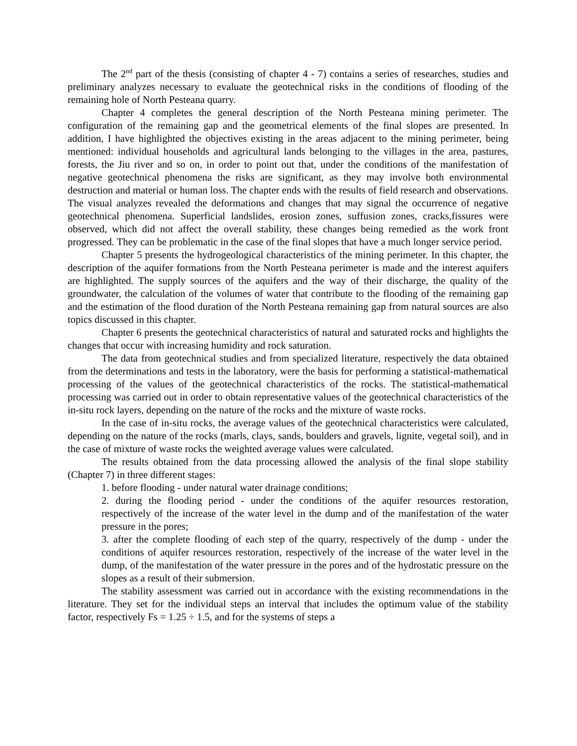The 2<sup>nd</sup> part of the thesis (consisting of chapter 4 - 7) contains a series of researches, studies and preliminary analyzes necessary to evaluate the geotechnical risks in the conditions of flooding of the remaining hole of North Pesteana quarry.
Chapter 4 completes the general description of the North Pesteana mining perimeter. The configuration of the remaining gap and the geometrical elements of the final slopes are presented. In addition, I have highlighted the objectives existing in the areas adjacent to the mining perimeter, being mentioned: individual households and agricultural lands belonging to the villages in the area, pastures, forests, the Jiu river and so on, in order to point out that, under the conditions of the manifestation of negative geotechnical phenomena the risks are significant, as they may involve both environmental destruction and material or human loss. The chapter ends with the results of field research and observations. The visual analyzes revealed the deformations and changes that may signal the occurrence of negative geotechnical phenomena. Superficial landslides, erosion zones, suffusion zones, cracks,fissures were observed, which did not affect the overall stability, these changes being remedied as the work front progressed. They can be problematic in the case of the final slopes that have a much longer service period.
Chapter 5 presents the hydrogeological characteristics of the mining perimeter. In this chapter, the description of the aquifer formations from the North Pesteana perimeter is made and the interest aquifers are highlighted. The supply sources of the aquifers and the way of their discharge, the quality of the groundwater, the calculation of the volumes of water that contribute to the flooding of the remaining gap and the estimation of the flood duration of the North Pesteana remaining gap from natural sources are also topics discussed in this chapter.
Chapter 6 presents the geotechnical characteristics of natural and saturated rocks and highlights the changes that occur with increasing humidity and rock saturation.
The data from geotechnical studies and from specialized literature, respectively the data obtained from the determinations and tests in the laboratory, were the basis for performing a statistical-mathematical processing of the values of the geotechnical characteristics of the rocks. The statistical-mathematical processing was carried out in order to obtain representative values of the geotechnical characteristics of the in-situ rock layers, depending on the nature of the rocks and the mixture of waste rocks.
In the case of in-situ rocks, the average values of the geotechnical characteristics were calculated, depending on the nature of the rocks (marls, clays, sands, boulders and gravels, lignite, vegetal soil), and in the case of mixture of waste rocks the weighted average values were calculated.
The results obtained from the data processing allowed the analysis of the final slope stability (Chapter 7) in three different stages:
1. before flooding - under natural water drainage conditions;
2. during the flooding period - under the conditions of the aquifer resources restoration, respectively of the increase of the water level in the dump and of the manifestation of the water pressure in the pores;
3. after the complete flooding of each step of the quarry, respectively of the dump - under the conditions of aquifer resources restoration, respectively of the increase of the water level in the dump, of the manifestation of the water pressure in the pores and of the hydrostatic pressure on the slopes as a result of their submersion.
The stability assessment was carried out in accordance with the existing recommendations in the literature. They set for the individual steps an interval that includes the optimum value of the stability factor, respectively Fs = 1.25 ÷ 1.5, and for the systems of steps a